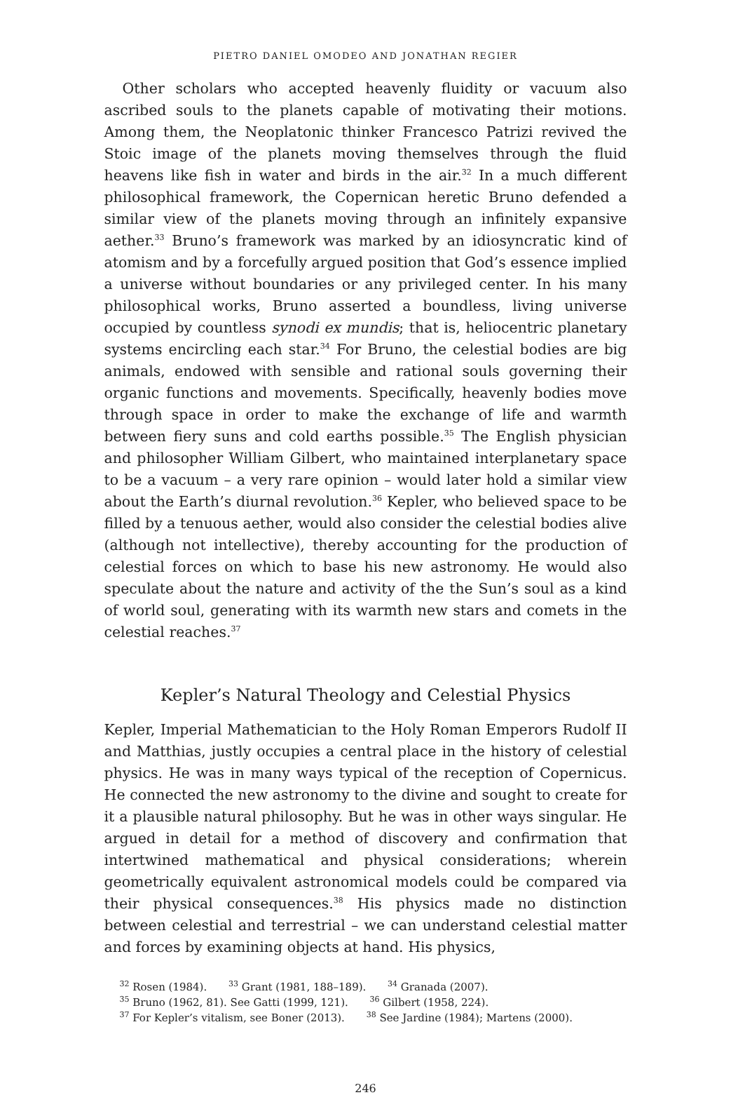PIETRO DANIEL OMODEO AND JONATHAN REGIER
Other scholars who accepted heavenly fluidity or vacuum also ascribed souls to the planets capable of motivating their motions. Among them, the Neoplatonic thinker Francesco Patrizi revived the Stoic image of the planets moving themselves through the fluid heavens like fish in water and birds in the air.<sup>32</sup> In a much different philosophical framework, the Copernican heretic Bruno defended a similar view of the planets moving through an infinitely expansive aether.<sup>33</sup> Bruno’s framework was marked by an idiosyncratic kind of atomism and by a forcefully argued position that God’s essence implied a universe without boundaries or any privileged center. In his many philosophical works, Bruno asserted a boundless, living universe occupied by countless synodi ex mundis; that is, heliocentric planetary systems encircling each star.<sup>34</sup> For Bruno, the celestial bodies are big animals, endowed with sensible and rational souls governing their organic functions and movements. Specifically, heavenly bodies move through space in order to make the exchange of life and warmth between fiery suns and cold earths possible.<sup>35</sup> The English physician and philosopher William Gilbert, who maintained interplanetary space to be a vacuum – a very rare opinion – would later hold a similar view about the Earth’s diurnal revolution.<sup>36</sup> Kepler, who believed space to be filled by a tenuous aether, would also consider the celestial bodies alive (although not intellective), thereby accounting for the production of celestial forces on which to base his new astronomy. He would also speculate about the nature and activity of the the Sun’s soul as a kind of world soul, generating with its warmth new stars and comets in the celestial reaches.<sup>37</sup>
Kepler’s Natural Theology and Celestial Physics
Kepler, Imperial Mathematician to the Holy Roman Emperors Rudolf II and Matthias, justly occupies a central place in the history of celestial physics. He was in many ways typical of the reception of Copernicus. He connected the new astronomy to the divine and sought to create for it a plausible natural philosophy. But he was in other ways singular. He argued in detail for a method of discovery and confirmation that intertwined mathematical and physical considerations; wherein geometrically equivalent astronomical models could be compared via their physical consequences.<sup>38</sup> His physics made no distinction between celestial and terrestrial – we can understand celestial matter and forces by examining objects at hand. His physics,
<sup>32</sup> Rosen (1984). <sup>33</sup> Grant (1981, 188–189). <sup>34</sup> Granada (2007).
<sup>35</sup> Bruno (1962, 81). See Gatti (1999, 121). <sup>36</sup> Gilbert (1958, 224).
<sup>37</sup> For Kepler’s vitalism, see Boner (2013). <sup>38</sup> See Jardine (1984); Martens (2000).
246